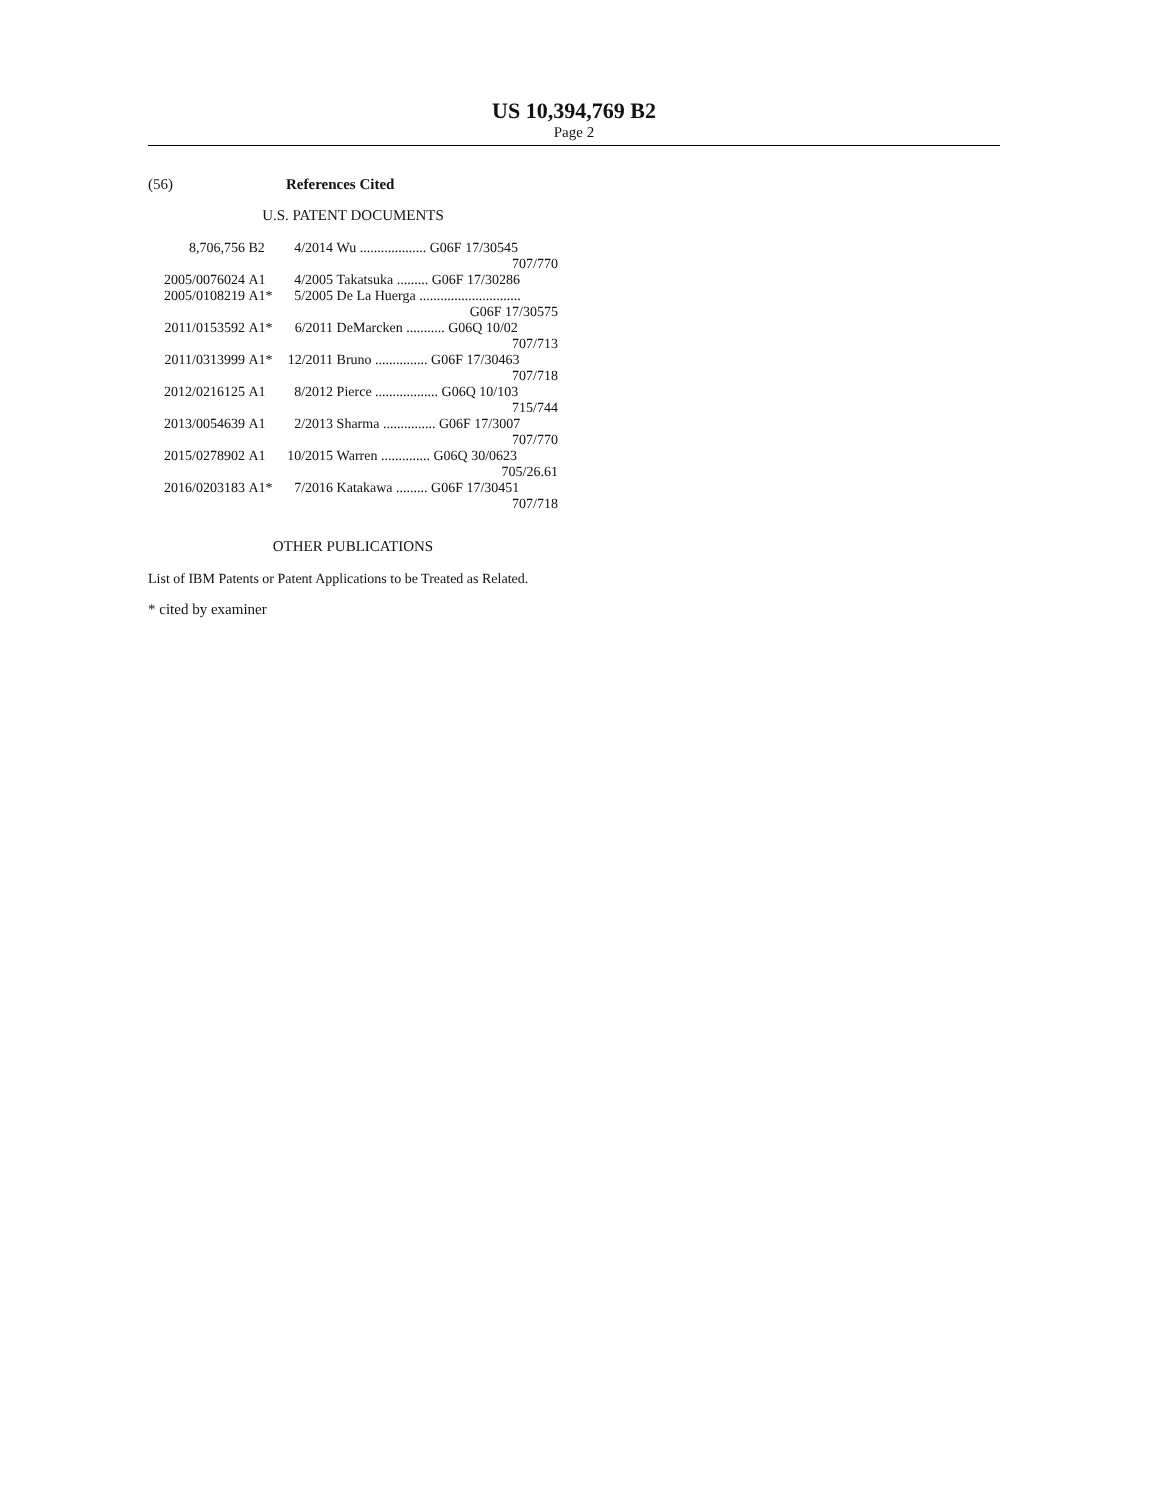US 10,394,769 B2
Page 2
(56) References Cited
U.S. PATENT DOCUMENTS
| 8,706,756 | B2 | 4/2014 | Wu ................... G06F 17/30545 |
| | | | 707/770 |
| 2005/0076024 | A1 | 4/2005 | Takatsuka ......... G06F 17/30286 |
| 2005/0108219 | A1* | 5/2005 | De La Huerga ............................. |
| | | | G06F 17/30575 |
| 2011/0153592 | A1* | 6/2011 | DeMarcken ........... G06Q 10/02 |
| | | | 707/713 |
| 2011/0313999 | A1* | 12/2011 | Bruno ............... G06F 17/30463 |
| | | | 707/718 |
| 2012/0216125 | A1 | 8/2012 | Pierce .................. G06Q 10/103 |
| | | | 715/744 |
| 2013/0054639 | A1 | 2/2013 | Sharma ............... G06F 17/3007 |
| | | | 707/770 |
| 2015/0278902 | A1 | 10/2015 | Warren .............. G06Q 30/0623 |
| | | | 705/26.61 |
| 2016/0203183 | A1* | 7/2016 | Katakawa ......... G06F 17/30451 |
| | | | 707/718 |
OTHER PUBLICATIONS
List of IBM Patents or Patent Applications to be Treated as Related.
* cited by examiner